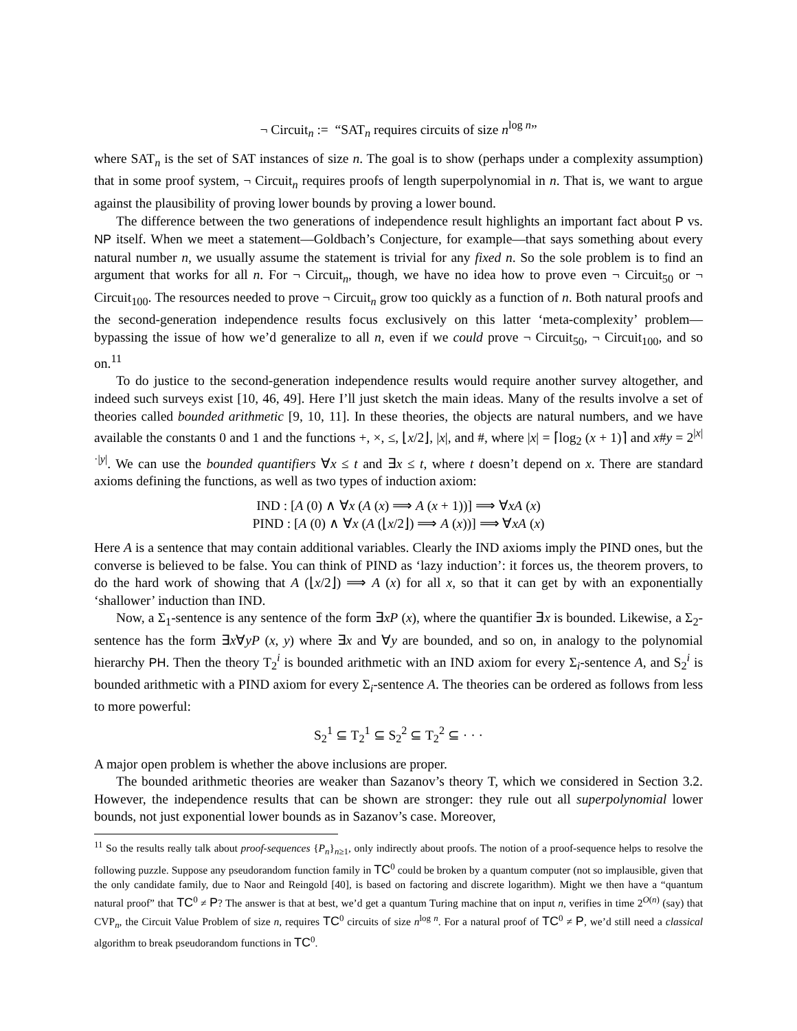¬ Circuit<sub>n</sub> := “SAT<sub>n</sub> requires circuits of size n<sup>log n</sup>”
where SAT<sub>n</sub> is the set of SAT instances of size n. The goal is to show (perhaps under a complexity assumption) that in some proof system, ¬ Circuit<sub>n</sub> requires proofs of length superpolynomial in n. That is, we want to argue against the plausibility of proving lower bounds by proving a lower bound.
The difference between the two generations of independence result highlights an important fact about P vs. NP itself. When we meet a statement—Goldbach’s Conjecture, for example—that says something about every natural number n, we usually assume the statement is trivial for any fixed n. So the sole problem is to find an argument that works for all n. For ¬ Circuit<sub>n</sub>, though, we have no idea how to prove even ¬ Circuit<sub>50</sub> or ¬ Circuit<sub>100</sub>. The resources needed to prove ¬ Circuit<sub>n</sub> grow too quickly as a function of n. Both natural proofs and the second-generation independence results focus exclusively on this latter ‘meta-complexity’ problem—bypassing the issue of how we’d generalize to all n, even if we could prove ¬ Circuit<sub>50</sub>, ¬ Circuit<sub>100</sub>, and so on.<sup>11</sup>
To do justice to the second-generation independence results would require another survey altogether, and indeed such surveys exist [10, 46, 49]. Here I’ll just sketch the main ideas. Many of the results involve a set of theories called bounded arithmetic [9, 10, 11]. In these theories, the objects are natural numbers, and we have available the constants 0 and 1 and the functions +, ×, ≤, ⌊x/2⌋, |x|, and #, where |x| = ⌈log<sub>2</sub> (x + 1)⌉ and x#y = 2<sup>|x|·|y|</sup>. We can use the bounded quantifiers ∀x ≤ t and ∃x ≤ t, where t doesn’t depend on x. There are standard axioms defining the functions, as well as two types of induction axiom:
IND : [A (0) ∧ ∀x (A (x) ⟹ A (x + 1))] ⟹ ∀xA (x)
PIND : [A (0) ∧ ∀x (A (⌊x/2⌋) ⟹ A (x))] ⟹ ∀xA (x)
Here A is a sentence that may contain additional variables. Clearly the IND axioms imply the PIND ones, but the converse is believed to be false. You can think of PIND as ‘lazy induction’: it forces us, the theorem provers, to do the hard work of showing that A (⌊x/2⌋) ⟹ A (x) for all x, so that it can get by with an exponentially ‘shallower’ induction than IND.
Now, a Σ<sub>1</sub>-sentence is any sentence of the form ∃xP (x), where the quantifier ∃x is bounded. Likewise, a Σ<sub>2</sub>-sentence has the form ∃x∀yP (x, y) where ∃x and ∀y are bounded, and so on, in analogy to the polynomial hierarchy PH. Then the theory T<sub>2</sub><sup>i</sup> is bounded arithmetic with an IND axiom for every Σ<sub>i</sub>-sentence A, and S<sub>2</sub><sup>i</sup> is bounded arithmetic with a PIND axiom for every Σ<sub>i</sub>-sentence A. The theories can be ordered as follows from less to more powerful:
S<sub>2</sub><sup>1</sup> ⊆ T<sub>2</sub><sup>1</sup> ⊆ S<sub>2</sub><sup>2</sup> ⊆ T<sub>2</sub><sup>2</sup> ⊆ · · ·
A major open problem is whether the above inclusions are proper.
The bounded arithmetic theories are weaker than Sazanov’s theory T, which we considered in Section 3.2. However, the independence results that can be shown are stronger: they rule out all superpolynomial lower bounds, not just exponential lower bounds as in Sazanov’s case. Moreover,
<sup>11</sup> So the results really talk about proof-sequences {P<sub>n</sub>}<sub>n≥1</sub>, only indirectly about proofs. The notion of a proof-sequence helps to resolve the following puzzle. Suppose any pseudorandom function family in TC<sup>0</sup> could be broken by a quantum computer (not so implausible, given that the only candidate family, due to Naor and Reingold [40], is based on factoring and discrete logarithm). Might we then have a “quantum natural proof” that TC<sup>0</sup> ≠ P? The answer is that at best, we’d get a quantum Turing machine that on input n, verifies in time 2<sup>O(n)</sup> (say) that CVP<sub>n</sub>, the Circuit Value Problem of size n, requires TC<sup>0</sup> circuits of size n<sup>log n</sup>. For a natural proof of TC<sup>0</sup> ≠ P, we’d still need a classical algorithm to break pseudorandom functions in TC<sup>0</sup>.